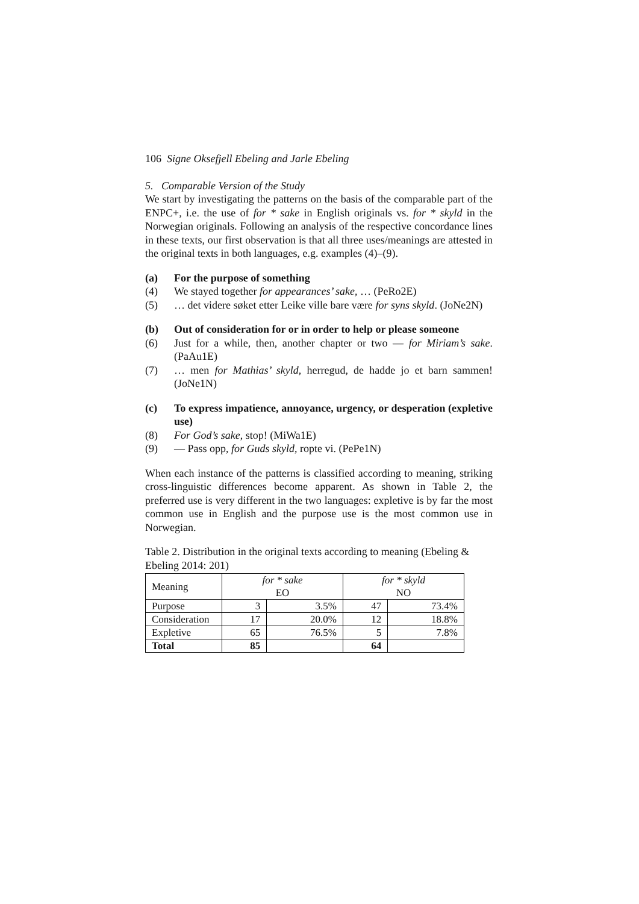106 Signe Oksefjell Ebeling and Jarle Ebeling
5. Comparable Version of the Study
We start by investigating the patterns on the basis of the comparable part of the ENPC+, i.e. the use of for * sake in English originals vs. for * skyld in the Norwegian originals. Following an analysis of the respective concordance lines in these texts, our first observation is that all three uses/meanings are attested in the original texts in both languages, e.g. examples (4)–(9).
(a) For the purpose of something
(4) We stayed together for appearances’ sake, … (PeRo2E)
(5) … det videre søket etter Leike ville bare være for syns skyld. (JoNe2N)
(b) Out of consideration for or in order to help or please someone
(6) Just for a while, then, another chapter or two — for Miriam’s sake. (PaAu1E)
(7) … men for Mathias’ skyld, herregud, de hadde jo et barn sammen! (JoNe1N)
(c) To express impatience, annoyance, urgency, or desperation (expletive use)
(8) For God’s sake, stop! (MiWa1E)
(9) — Pass opp, for Guds skyld, ropte vi. (PePe1N)
When each instance of the patterns is classified according to meaning, striking cross-linguistic differences become apparent. As shown in Table 2, the preferred use is very different in the two languages: expletive is by far the most common use in English and the purpose use is the most common use in Norwegian.
Table 2. Distribution in the original texts according to meaning (Ebeling & Ebeling 2014: 201)
| Meaning | for * sake EO | | for * skyld NO | |
| --- | --- | --- | --- | --- |
| Purpose | 3 | 3.5% | 47 | 73.4% |
| Consideration | 17 | 20.0% | 12 | 18.8% |
| Expletive | 65 | 76.5% | 5 | 7.8% |
| Total | 85 | | 64 | |